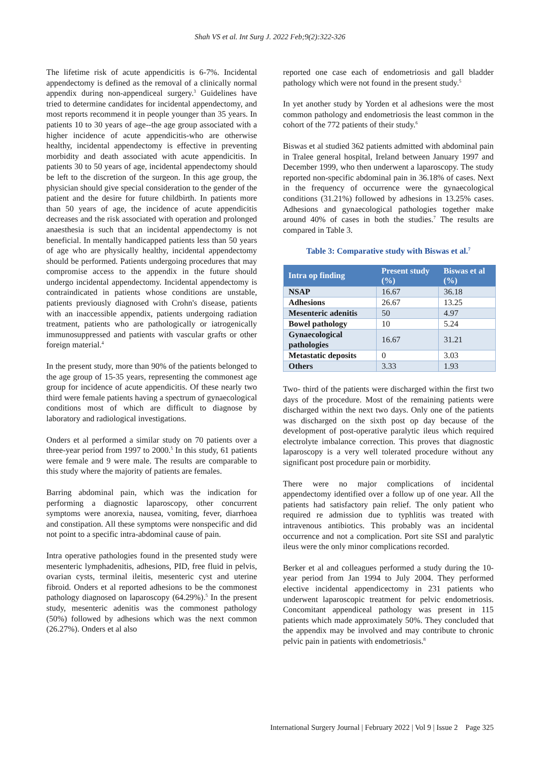Shah VS et al. Int Surg J. 2022 Feb;9(2):322-326
The lifetime risk of acute appendicitis is 6-7%. Incidental appendectomy is defined as the removal of a clinically normal appendix during non-appendiceal surgery.<sup>3</sup> Guidelines have tried to determine candidates for incidental appendectomy, and most reports recommend it in people younger than 35 years. In patients 10 to 30 years of age--the age group associated with a higher incidence of acute appendicitis-who are otherwise healthy, incidental appendectomy is effective in preventing morbidity and death associated with acute appendicitis. In patients 30 to 50 years of age, incidental appendectomy should be left to the discretion of the surgeon. In this age group, the physician should give special consideration to the gender of the patient and the desire for future childbirth. In patients more than 50 years of age, the incidence of acute appendicitis decreases and the risk associated with operation and prolonged anaesthesia is such that an incidental appendectomy is not beneficial. In mentally handicapped patients less than 50 years of age who are physically healthy, incidental appendectomy should be performed. Patients undergoing procedures that may compromise access to the appendix in the future should undergo incidental appendectomy. Incidental appendectomy is contraindicated in patients whose conditions are unstable, patients previously diagnosed with Crohn's disease, patients with an inaccessible appendix, patients undergoing radiation treatment, patients who are pathologically or iatrogenically immunosuppressed and patients with vascular grafts or other foreign material.<sup>4</sup>
In the present study, more than 90% of the patients belonged to the age group of 15-35 years, representing the commonest age group for incidence of acute appendicitis. Of these nearly two third were female patients having a spectrum of gynaecological conditions most of which are difficult to diagnose by laboratory and radiological investigations.
Onders et al performed a similar study on 70 patients over a three-year period from 1997 to 2000.<sup>5</sup> In this study, 61 patients were female and 9 were male. The results are comparable to this study where the majority of patients are females.
Barring abdominal pain, which was the indication for performing a diagnostic laparoscopy, other concurrent symptoms were anorexia, nausea, vomiting, fever, diarrhoea and constipation. All these symptoms were nonspecific and did not point to a specific intra-abdominal cause of pain.
Intra operative pathologies found in the presented study were mesenteric lymphadenitis, adhesions, PID, free fluid in pelvis, ovarian cysts, terminal ileitis, mesenteric cyst and uterine fibroid. Onders et al reported adhesions to be the commonest pathology diagnosed on laparoscopy (64.29%).<sup>5</sup> In the present study, mesenteric adenitis was the commonest pathology (50%) followed by adhesions which was the next common (26.27%). Onders et al also
reported one case each of endometriosis and gall bladder pathology which were not found in the present study.<sup>5</sup>
In yet another study by Yorden et al adhesions were the most common pathology and endometriosis the least common in the cohort of the 772 patients of their study.<sup>6</sup>
Biswas et al studied 362 patients admitted with abdominal pain in Tralee general hospital, Ireland between January 1997 and December 1999, who then underwent a laparoscopy. The study reported non-specific abdominal pain in 36.18% of cases. Next in the frequency of occurrence were the gynaecological conditions (31.21%) followed by adhesions in 13.25% cases. Adhesions and gynaecological pathologies together make around 40% of cases in both the studies.<sup>7</sup> The results are compared in Table 3.
Table 3: Comparative study with Biswas et al.<sup>7</sup>
| Intra op finding | Present study (%) | Biswas et al (%) |
| --- | --- | --- |
| NSAP | 16.67 | 36.18 |
| Adhesions | 26.67 | 13.25 |
| Mesenteric adenitis | 50 | 4.97 |
| Bowel pathology | 10 | 5.24 |
| Gynaecological pathologies | 16.67 | 31.21 |
| Metastatic deposits | 0 | 3.03 |
| Others | 3.33 | 1.93 |
Two- third of the patients were discharged within the first two days of the procedure. Most of the remaining patients were discharged within the next two days. Only one of the patients was discharged on the sixth post op day because of the development of post-operative paralytic ileus which required electrolyte imbalance correction. This proves that diagnostic laparoscopy is a very well tolerated procedure without any significant post procedure pain or morbidity.
There were no major complications of incidental appendectomy identified over a follow up of one year. All the patients had satisfactory pain relief. The only patient who required re admission due to typhlitis was treated with intravenous antibiotics. This probably was an incidental occurrence and not a complication. Port site SSI and paralytic ileus were the only minor complications recorded.
Berker et al and colleagues performed a study during the 10-year period from Jan 1994 to July 2004. They performed elective incidental appendicectomy in 231 patients who underwent laparoscopic treatment for pelvic endometriosis. Concomitant appendiceal pathology was present in 115 patients which made approximately 50%. They concluded that the appendix may be involved and may contribute to chronic pelvic pain in patients with endometriosis.<sup>8</sup>
International Surgery Journal | February 2022 | Vol 9 | Issue 2 Page 325